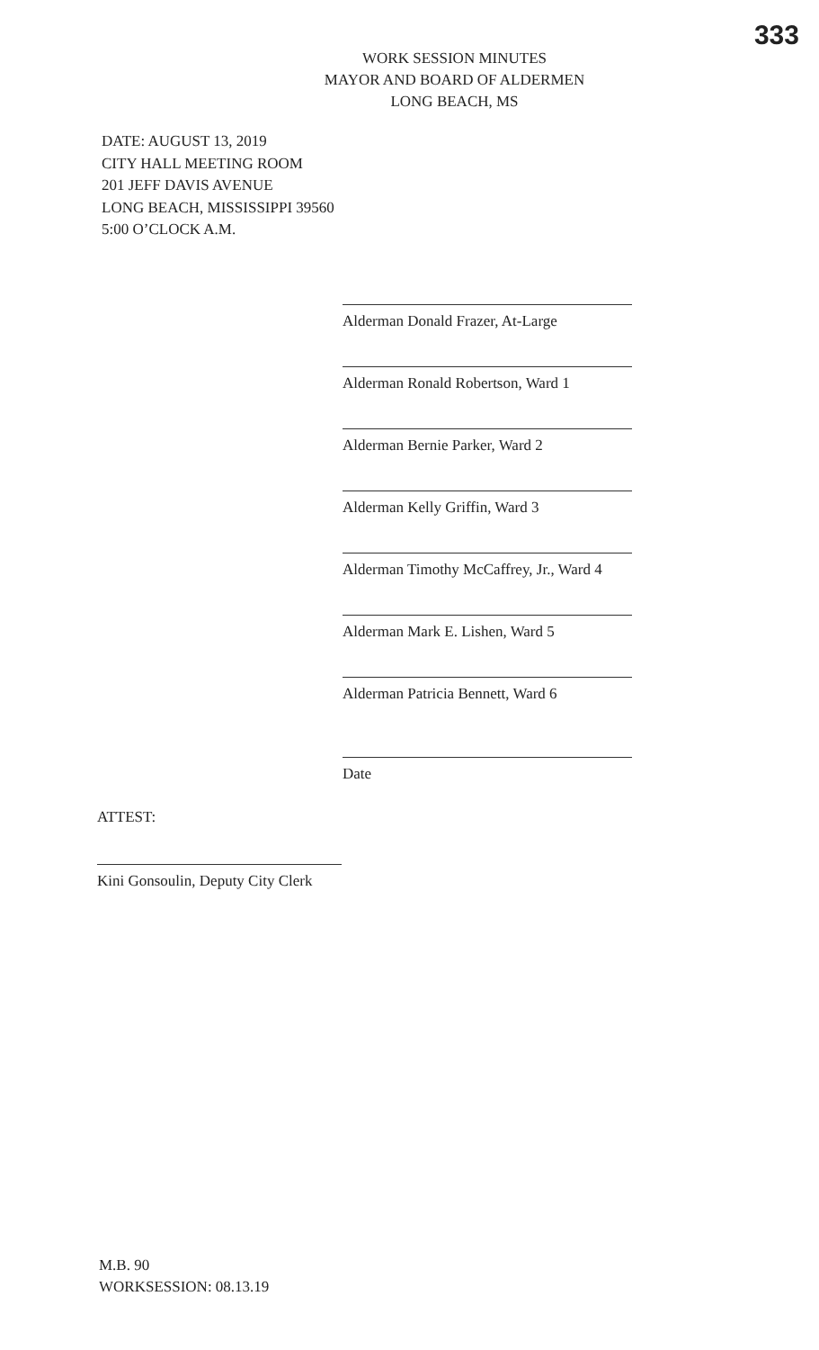333
WORK SESSION MINUTES
MAYOR AND BOARD OF ALDERMEN
LONG BEACH, MS
DATE: AUGUST 13, 2019
CITY HALL MEETING ROOM
201 JEFF DAVIS AVENUE
LONG BEACH, MISSISSIPPI 39560
5:00 O’CLOCK A.M.
Alderman Donald Frazer, At-Large
Alderman Ronald Robertson, Ward 1
Alderman Bernie Parker, Ward 2
Alderman Kelly Griffin, Ward 3
Alderman Timothy McCaffrey, Jr., Ward 4
Alderman Mark E. Lishen, Ward 5
Alderman Patricia Bennett, Ward 6
Date
ATTEST:
Kini Gonsoulin, Deputy City Clerk
M.B. 90
WORKSESSION: 08.13.19